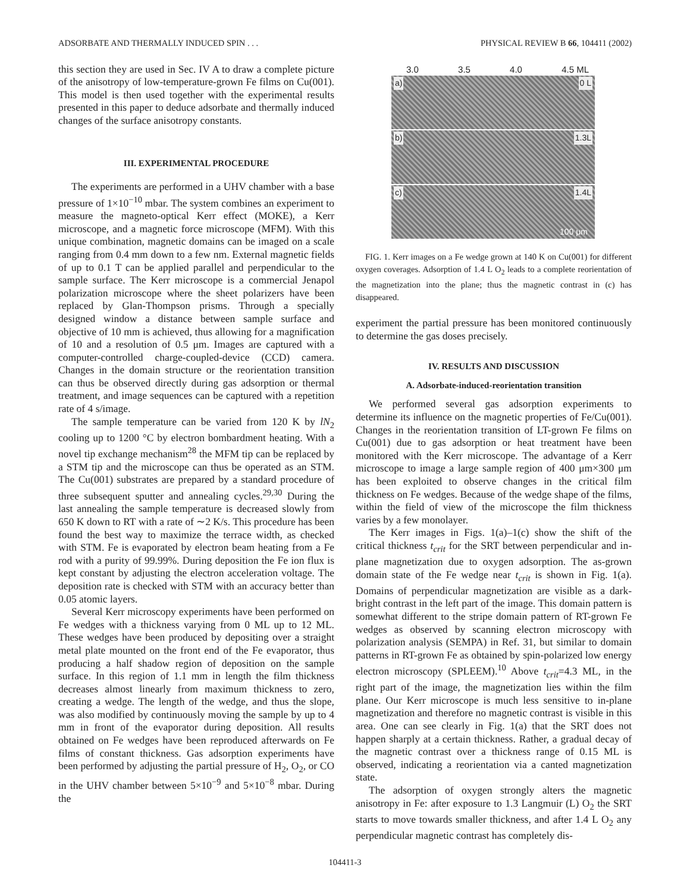ADSORBATE AND THERMALLY INDUCED SPIN . . . PHYSICAL REVIEW B 66, 104411 (2002)
this section they are used in Sec. IV A to draw a complete picture of the anisotropy of low-temperature-grown Fe films on Cu(001). This model is then used together with the experimental results presented in this paper to deduce adsorbate and thermally induced changes of the surface anisotropy constants.
III. EXPERIMENTAL PROCEDURE
The experiments are performed in a UHV chamber with a base pressure of 1×10<sup>−10</sup> mbar. The system combines an experiment to measure the magneto-optical Kerr effect (MOKE), a Kerr microscope, and a magnetic force microscope (MFM). With this unique combination, magnetic domains can be imaged on a scale ranging from 0.4 mm down to a few nm. External magnetic fields of up to 0.1 T can be applied parallel and perpendicular to the sample surface. The Kerr microscope is a commercial Jenapol polarization microscope where the sheet polarizers have been replaced by Glan-Thompson prisms. Through a specially designed window a distance between sample surface and objective of 10 mm is achieved, thus allowing for a magnification of 10 and a resolution of 0.5 μm. Images are captured with a computer-controlled charge-coupled-device (CCD) camera. Changes in the domain structure or the reorientation transition can thus be observed directly during gas adsorption or thermal treatment, and image sequences can be captured with a repetition rate of 4 s/image.
The sample temperature can be varied from 120 K by lN<sub>2</sub> cooling up to 1200 °C by electron bombardment heating. With a novel tip exchange mechanism<sup>28</sup> the MFM tip can be replaced by a STM tip and the microscope can thus be operated as an STM. The Cu(001) substrates are prepared by a standard procedure of three subsequent sputter and annealing cycles.<sup>29,30</sup> During the last annealing the sample temperature is decreased slowly from 650 K down to RT with a rate of ∼2 K/s. This procedure has been found the best way to maximize the terrace width, as checked with STM. Fe is evaporated by electron beam heating from a Fe rod with a purity of 99.99%. During deposition the Fe ion flux is kept constant by adjusting the electron acceleration voltage. The deposition rate is checked with STM with an accuracy better than 0.05 atomic layers.
Several Kerr microscopy experiments have been performed on Fe wedges with a thickness varying from 0 ML up to 12 ML. These wedges have been produced by depositing over a straight metal plate mounted on the front end of the Fe evaporator, thus producing a half shadow region of deposition on the sample surface. In this region of 1.1 mm in length the film thickness decreases almost linearly from maximum thickness to zero, creating a wedge. The length of the wedge, and thus the slope, was also modified by continuously moving the sample by up to 4 mm in front of the evaporator during deposition. All results obtained on Fe wedges have been reproduced afterwards on Fe films of constant thickness. Gas adsorption experiments have been performed by adjusting the partial pressure of H<sub>2</sub>, O<sub>2</sub>, or CO in the UHV chamber between 5×10<sup>−9</sup> and 5×10<sup>−8</sup> mbar. During the
3.0 3.5 4.0 4.5 ML
a) 0 L
b) 1.3L
c) 1.4L
100 μm
FIG. 1. Kerr images on a Fe wedge grown at 140 K on Cu(001) for different oxygen coverages. Adsorption of 1.4 L O<sub>2</sub> leads to a complete reorientation of the magnetization into the plane; thus the magnetic contrast in (c) has disappeared.
experiment the partial pressure has been monitored continuously to determine the gas doses precisely.
IV. RESULTS AND DISCUSSION
A. Adsorbate-induced-reorientation transition
We performed several gas adsorption experiments to determine its influence on the magnetic properties of Fe/Cu(001). Changes in the reorientation transition of LT-grown Fe films on Cu(001) due to gas adsorption or heat treatment have been monitored with the Kerr microscope. The advantage of a Kerr microscope to image a large sample region of 400 μm×300 μm has been exploited to observe changes in the critical film thickness on Fe wedges. Because of the wedge shape of the films, within the field of view of the microscope the film thickness varies by a few monolayer.
The Kerr images in Figs. 1(a)–1(c) show the shift of the critical thickness t<sub>crit</sub> for the SRT between perpendicular and in-plane magnetization due to oxygen adsorption. The as-grown domain state of the Fe wedge near t<sub>crit</sub> is shown in Fig. 1(a). Domains of perpendicular magnetization are visible as a dark-bright contrast in the left part of the image. This domain pattern is somewhat different to the stripe domain pattern of RT-grown Fe wedges as observed by scanning electron microscopy with polarization analysis (SEMPA) in Ref. 31, but similar to domain patterns in RT-grown Fe as obtained by spin-polarized low energy electron microscopy (SPLEEM).<sup>10</sup> Above t<sub>crit</sub>=4.3 ML, in the right part of the image, the magnetization lies within the film plane. Our Kerr microscope is much less sensitive to in-plane magnetization and therefore no magnetic contrast is visible in this area. One can see clearly in Fig. 1(a) that the SRT does not happen sharply at a certain thickness. Rather, a gradual decay of the magnetic contrast over a thickness range of 0.15 ML is observed, indicating a reorientation via a canted magnetization state.
The adsorption of oxygen strongly alters the magnetic anisotropy in Fe: after exposure to 1.3 Langmuir (L) O<sub>2</sub> the SRT starts to move towards smaller thickness, and after 1.4 L O<sub>2</sub> any perpendicular magnetic contrast has completely dis-
104411-3